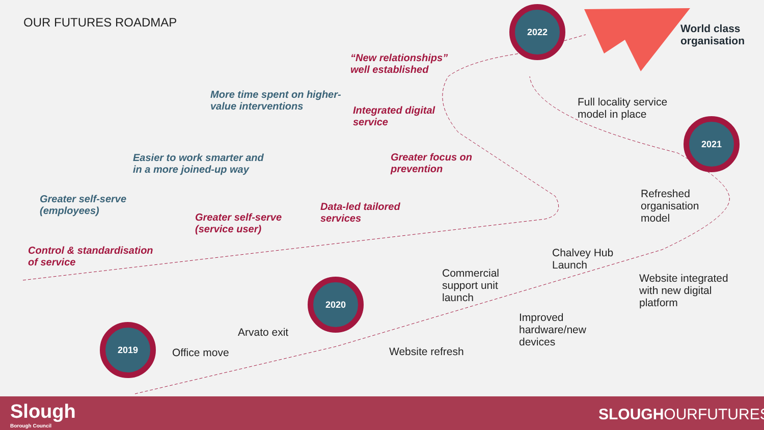OUR FUTURES ROADMAP
2022
2021
2020
2019
World class
organisation
“New relationships”
well established
More time spent on higher-
value interventions
Integrated digital
service
Full locality service
model in place
Easier to work smarter and
in a more joined-up way
Greater focus on
prevention
Greater self-serve
(employees)
Greater self-serve
(service user)
Data-led tailored
services
Refreshed
organisation
model
Control & standardisation
of service
Chalvey Hub
Launch
Commercial
support unit
launch
Website integrated
with new digital
platform
Arvato exit
Improved
hardware/new
devices
Office move Website refresh
Slough
Borough Council
SLOUGHOURFUTURES